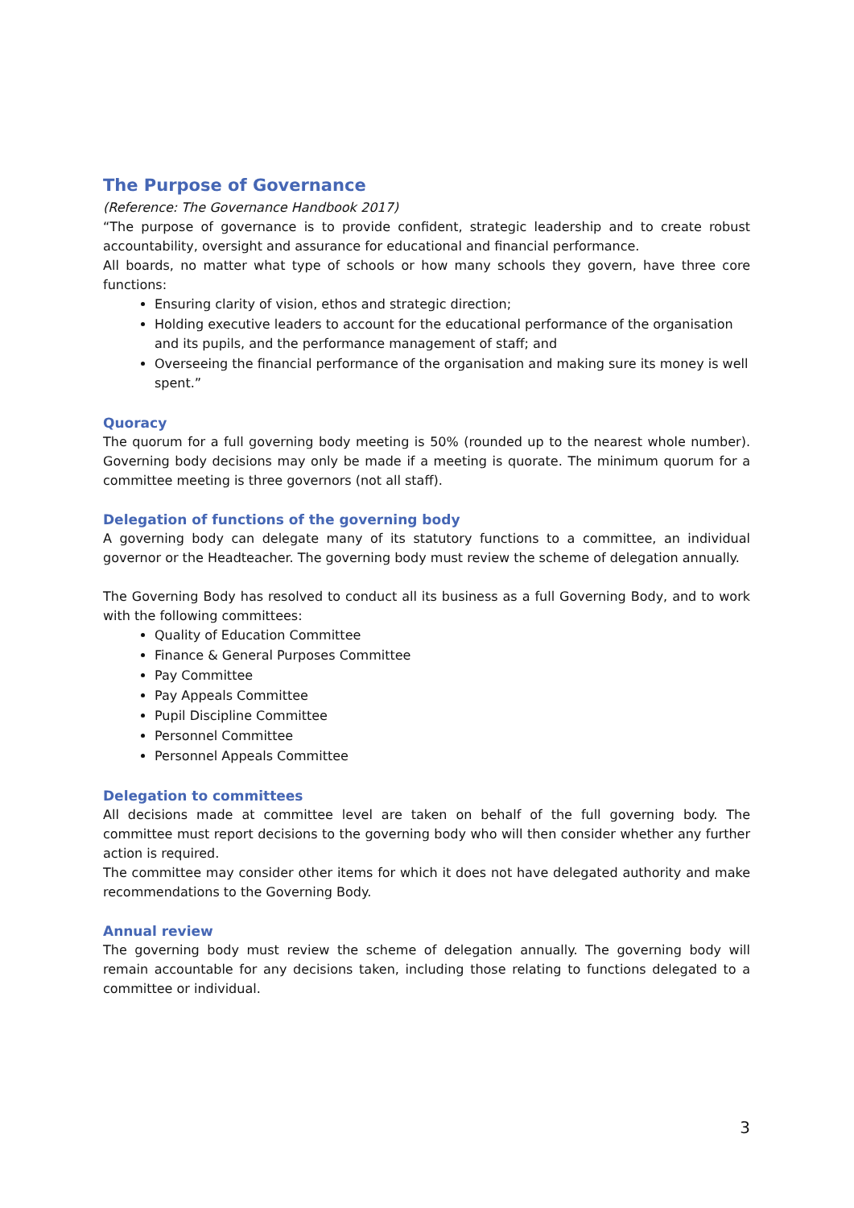The Purpose of Governance
(Reference: The Governance Handbook 2017)
“The purpose of governance is to provide confident, strategic leadership and to create robust accountability, oversight and assurance for educational and financial performance.
All boards, no matter what type of schools or how many schools they govern, have three core functions:
Ensuring clarity of vision, ethos and strategic direction;
Holding executive leaders to account for the educational performance of the organisation and its pupils, and the performance management of staff; and
Overseeing the financial performance of the organisation and making sure its money is well spent.”
Quoracy
The quorum for a full governing body meeting is 50% (rounded up to the nearest whole number). Governing body decisions may only be made if a meeting is quorate. The minimum quorum for a committee meeting is three governors (not all staff).
Delegation of functions of the governing body
A governing body can delegate many of its statutory functions to a committee, an individual governor or the Headteacher. The governing body must review the scheme of delegation annually.
The Governing Body has resolved to conduct all its business as a full Governing Body, and to work with the following committees:
Quality of Education Committee
Finance & General Purposes Committee
Pay Committee
Pay Appeals Committee
Pupil Discipline Committee
Personnel Committee
Personnel Appeals Committee
Delegation to committees
All decisions made at committee level are taken on behalf of the full governing body. The committee must report decisions to the governing body who will then consider whether any further action is required.
The committee may consider other items for which it does not have delegated authority and make recommendations to the Governing Body.
Annual review
The governing body must review the scheme of delegation annually. The governing body will remain accountable for any decisions taken, including those relating to functions delegated to a committee or individual.
3